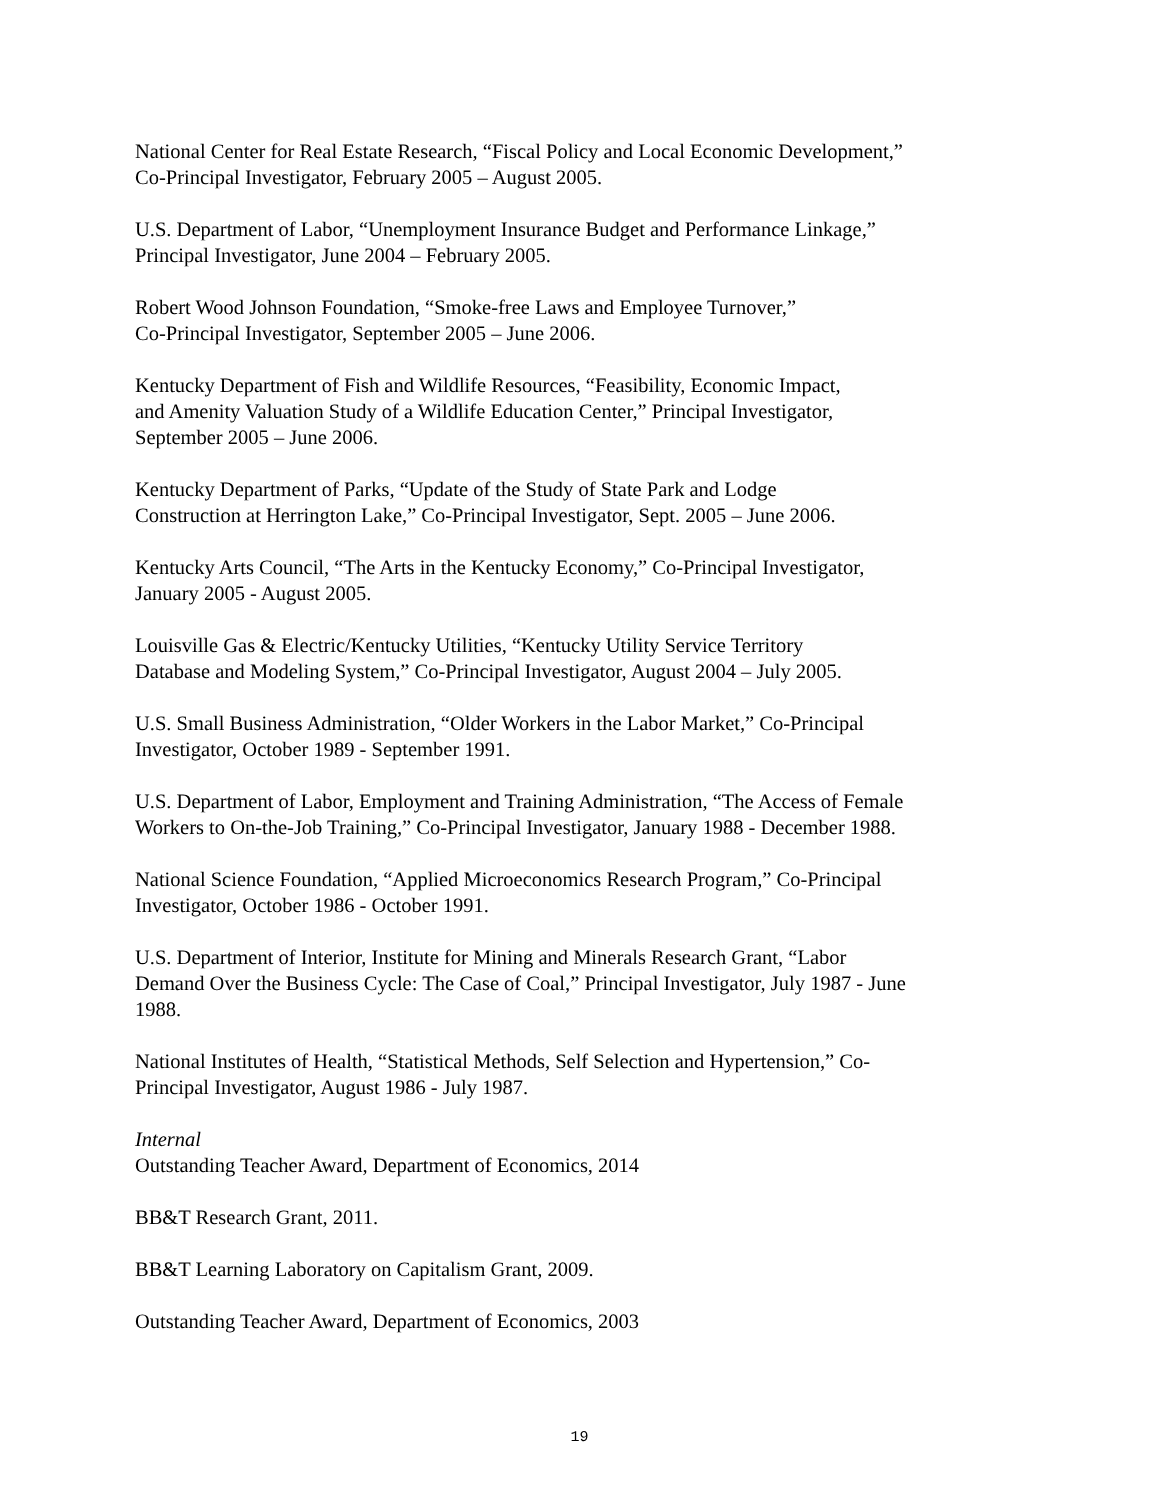National Center for Real Estate Research, “Fiscal Policy and Local Economic Development,”
Co-Principal Investigator, February 2005 – August 2005.
U.S. Department of Labor, “Unemployment Insurance Budget and Performance Linkage,”
Principal Investigator, June 2004 – February 2005.
Robert Wood Johnson Foundation, “Smoke-free Laws and Employee Turnover,”
Co-Principal Investigator, September 2005 – June 2006.
Kentucky Department of Fish and Wildlife Resources, “Feasibility, Economic Impact,
and Amenity Valuation Study of a Wildlife Education Center,” Principal Investigator,
September 2005 – June 2006.
Kentucky Department of Parks, “Update of the Study of State Park and Lodge
Construction at Herrington Lake,” Co-Principal Investigator, Sept. 2005 – June 2006.
Kentucky Arts Council, “The Arts in the Kentucky Economy,” Co-Principal Investigator,
January 2005 - August 2005.
Louisville Gas & Electric/Kentucky Utilities, “Kentucky Utility Service Territory
Database and Modeling System,” Co-Principal Investigator, August 2004 – July 2005.
U.S. Small Business Administration, “Older Workers in the Labor Market,” Co-Principal
Investigator, October 1989 - September 1991.
U.S. Department of Labor, Employment and Training Administration, “The Access of Female
Workers to On-the-Job Training,” Co-Principal Investigator, January 1988 - December 1988.
National Science Foundation, “Applied Microeconomics Research Program,” Co-Principal
Investigator, October 1986 - October 1991.
U.S. Department of Interior, Institute for Mining and Minerals Research Grant, “Labor
Demand Over the Business Cycle: The Case of Coal,” Principal Investigator, July 1987 - June
1988.
National Institutes of Health, “Statistical Methods, Self Selection and Hypertension,” Co-
Principal Investigator, August 1986 - July 1987.
Internal
Outstanding Teacher Award, Department of Economics, 2014
BB&T Research Grant, 2011.
BB&T Learning Laboratory on Capitalism Grant, 2009.
Outstanding Teacher Award, Department of Economics, 2003
19